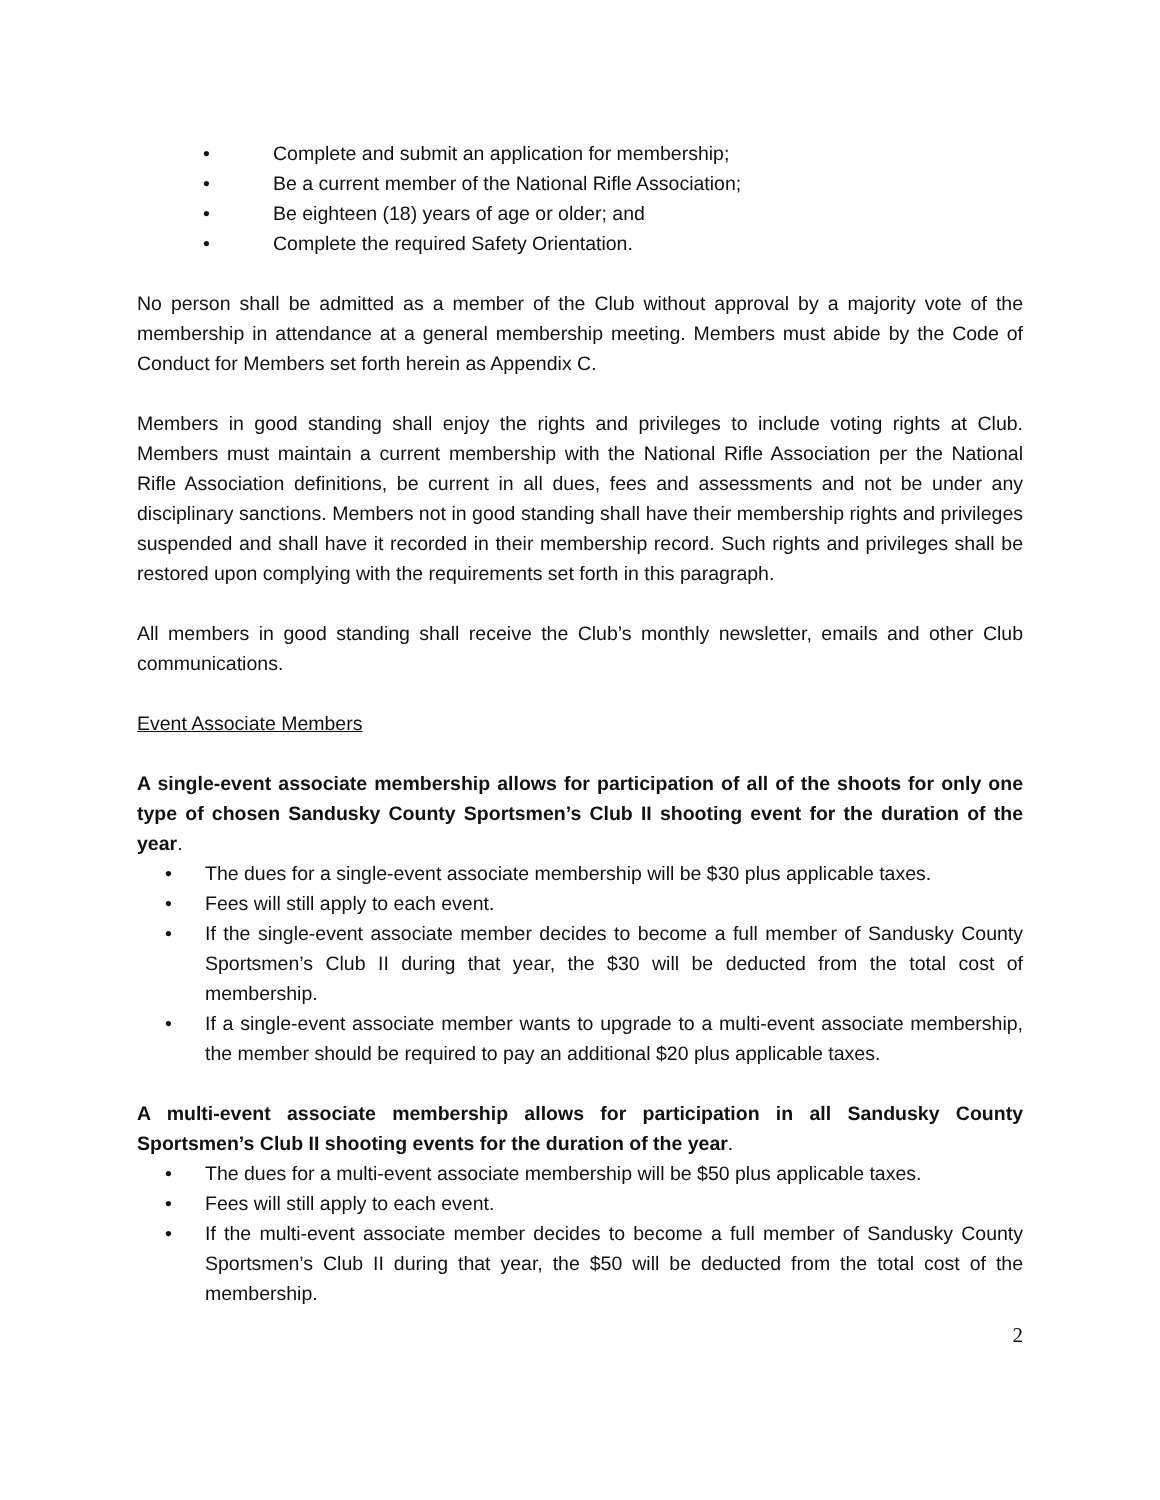• Complete and submit an application for membership;
• Be a current member of the National Rifle Association;
• Be eighteen (18) years of age or older; and
• Complete the required Safety Orientation.
No person shall be admitted as a member of the Club without approval by a majority vote of the membership in attendance at a general membership meeting. Members must abide by the Code of Conduct for Members set forth herein as Appendix C.
Members in good standing shall enjoy the rights and privileges to include voting rights at Club. Members must maintain a current membership with the National Rifle Association per the National Rifle Association definitions, be current in all dues, fees and assessments and not be under any disciplinary sanctions. Members not in good standing shall have their membership rights and privileges suspended and shall have it recorded in their membership record. Such rights and privileges shall be restored upon complying with the requirements set forth in this paragraph.
All members in good standing shall receive the Club’s monthly newsletter, emails and other Club communications.
Event Associate Members
A single-event associate membership allows for participation of all of the shoots for only one type of chosen Sandusky County Sportsmen’s Club II shooting event for the duration of the year.
• The dues for a single-event associate membership will be $30 plus applicable taxes.
• Fees will still apply to each event.
• If the single-event associate member decides to become a full member of Sandusky County Sportsmen’s Club II during that year, the $30 will be deducted from the total cost of membership.
• If a single-event associate member wants to upgrade to a multi-event associate membership, the member should be required to pay an additional $20 plus applicable taxes.
A multi-event associate membership allows for participation in all Sandusky County Sportsmen’s Club II shooting events for the duration of the year.
• The dues for a multi-event associate membership will be $50 plus applicable taxes.
• Fees will still apply to each event.
• If the multi-event associate member decides to become a full member of Sandusky County Sportsmen’s Club II during that year, the $50 will be deducted from the total cost of the membership.
2